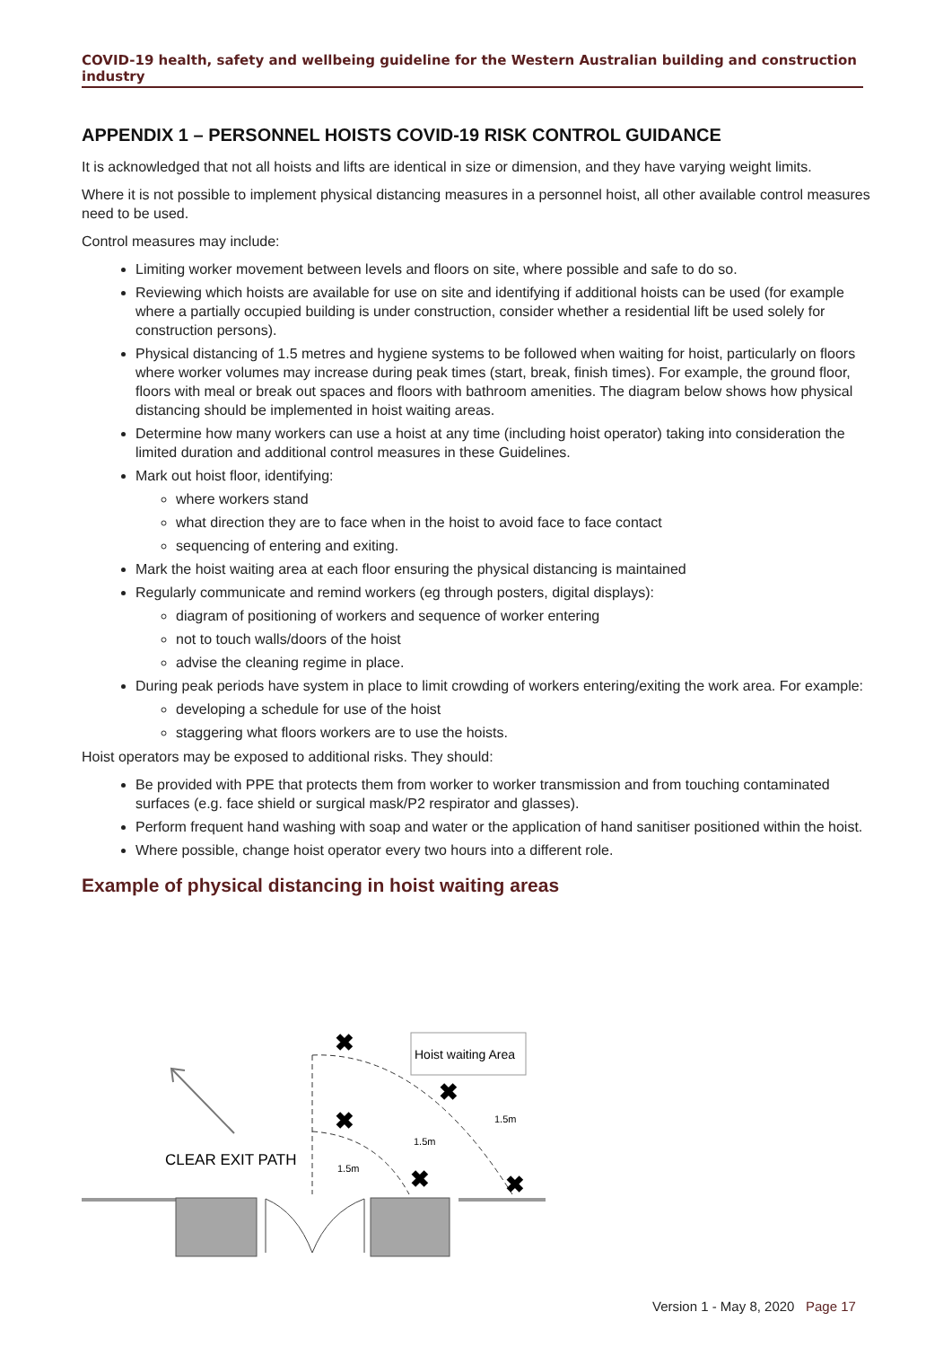COVID-19 health, safety and wellbeing guideline for the Western Australian building and construction industry
APPENDIX 1 – PERSONNEL HOISTS COVID-19 RISK CONTROL GUIDANCE
It is acknowledged that not all hoists and lifts are identical in size or dimension, and they have varying weight limits.
Where it is not possible to implement physical distancing measures in a personnel hoist, all other available control measures need to be used.
Control measures may include:
Limiting worker movement between levels and floors on site, where possible and safe to do so.
Reviewing which hoists are available for use on site and identifying if additional hoists can be used (for example where a partially occupied building is under construction, consider whether a residential lift be used solely for construction persons).
Physical distancing of 1.5 metres and hygiene systems to be followed when waiting for hoist, particularly on floors where worker volumes may increase during peak times (start, break, finish times). For example, the ground floor, floors with meal or break out spaces and floors with bathroom amenities. The diagram below shows how physical distancing should be implemented in hoist waiting areas.
Determine how many workers can use a hoist at any time (including hoist operator) taking into consideration the limited duration and additional control measures in these Guidelines.
Mark out hoist floor, identifying:
where workers stand
what direction they are to face when in the hoist to avoid face to face contact
sequencing of entering and exiting.
Mark the hoist waiting area at each floor ensuring the physical distancing is maintained
Regularly communicate and remind workers (eg through posters, digital displays):
diagram of positioning of workers and sequence of worker entering
not to touch walls/doors of the hoist
advise the cleaning regime in place.
During peak periods have system in place to limit crowding of workers entering/exiting the work area. For example:
developing a schedule for use of the hoist
staggering what floors workers are to use the hoists.
Hoist operators may be exposed to additional risks. They should:
Be provided with PPE that protects them from worker to worker transmission and from touching contaminated surfaces (e.g. face shield or surgical mask/P2 respirator and glasses).
Perform frequent hand washing with soap and water or the application of hand sanitiser positioned within the hoist.
Where possible, change hoist operator every two hours into a different role.
Example of physical distancing in hoist waiting areas
Hoist waiting Area
CLEAR EXIT PATH
✖
✖
✖
✖
✖
1.5m
1.5m
1.5m
Version 1 - May 8, 2020 Page 17